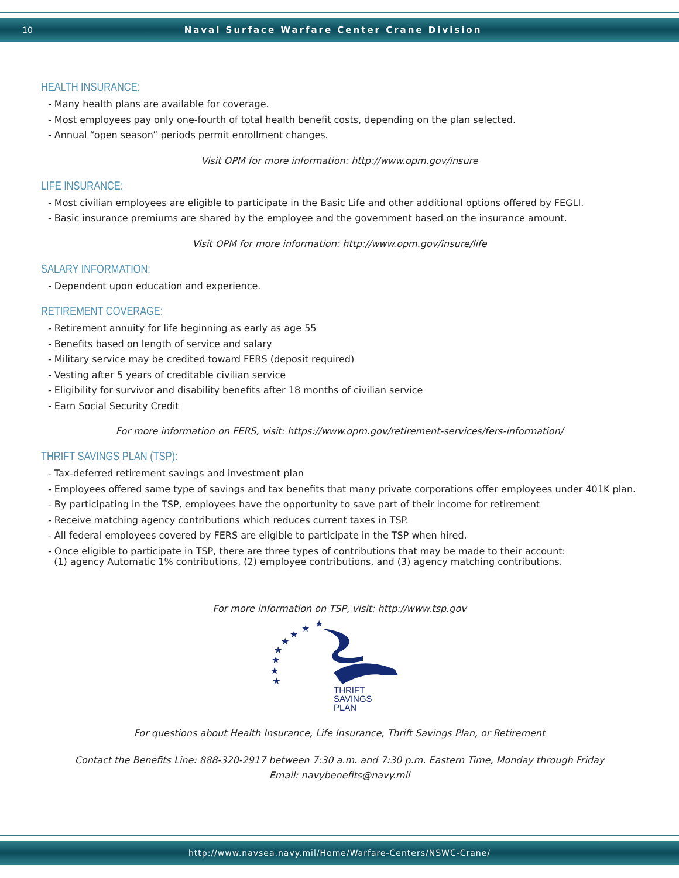10 Naval Surface Warfare Center Crane Division
HEALTH INSURANCE:
- Many health plans are available for coverage.
- Most employees pay only one-fourth of total health benefit costs, depending on the plan selected.
- Annual “open season” periods permit enrollment changes.
Visit OPM for more information: http://www.opm.gov/insure
LIFE INSURANCE:
- Most civilian employees are eligible to participate in the Basic Life and other additional options offered by FEGLI.
- Basic insurance premiums are shared by the employee and the government based on the insurance amount.
Visit OPM for more information: http://www.opm.gov/insure/life
SALARY INFORMATION:
- Dependent upon education and experience.
RETIREMENT COVERAGE:
- Retirement annuity for life beginning as early as age 55
- Benefits based on length of service and salary
- Military service may be credited toward FERS (deposit required)
- Vesting after 5 years of creditable civilian service
- Eligibility for survivor and disability benefits after 18 months of civilian service
- Earn Social Security Credit
For more information on FERS, visit: https://www.opm.gov/retirement-services/fers-information/
THRIFT SAVINGS PLAN (TSP):
- Tax-deferred retirement savings and investment plan
- Employees offered same type of savings and tax benefits that many private corporations offer employees under 401K plan.
- By participating in the TSP, employees have the opportunity to save part of their income for retirement
- Receive matching agency contributions which reduces current taxes in TSP.
- All federal employees covered by FERS are eligible to participate in the TSP when hired.
- Once eligible to participate in TSP, there are three types of contributions that may be made to their account:
(1) agency Automatic 1% contributions, (2) employee contributions, and (3) agency matching contributions.
For more information on TSP, visit: http://www.tsp.gov
★
★
★
★
★
★
★
★
THRIFT
SAVINGS
PLAN
For questions about Health Insurance, Life Insurance, Thrift Savings Plan, or Retirement
Contact the Benefits Line: 888-320-2917 between 7:30 a.m. and 7:30 p.m. Eastern Time, Monday through Friday
Email: navybenefits@navy.mil
http://www.navsea.navy.mil/Home/Warfare-Centers/NSWC-Crane/